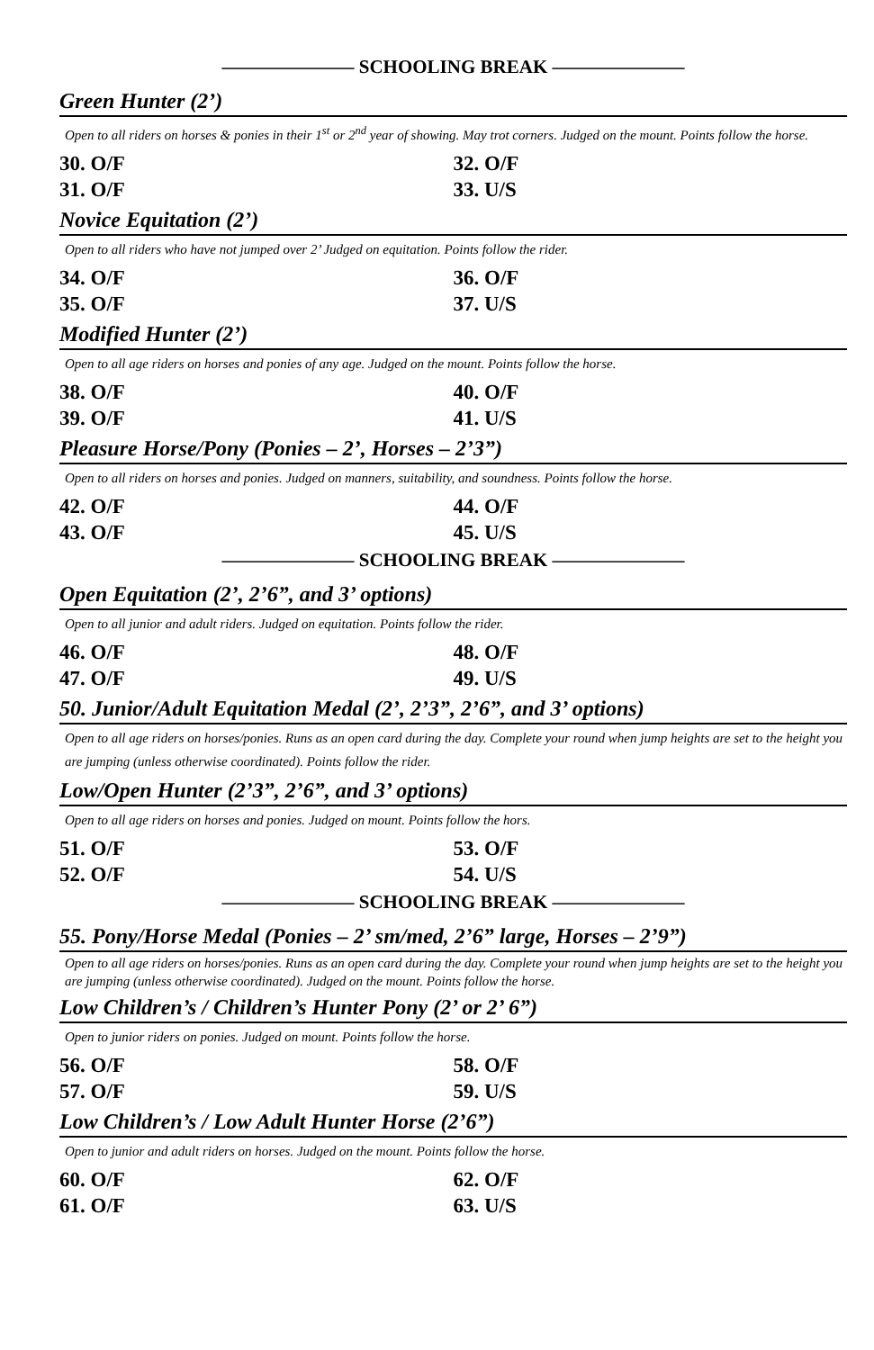——————— SCHOOLING BREAK ———————
Green Hunter (2’)
Open to all riders on horses & ponies in their 1<sup>st</sup> or 2<sup>nd</sup> year of showing. May trot corners. Judged on the mount. Points follow the horse.
30. O/F 32. O/F
31. O/F 33. U/S
Novice Equitation (2’)
Open to all riders who have not jumped over 2’ Judged on equitation. Points follow the rider.
34. O/F 36. O/F
35. O/F 37. U/S
Modified Hunter (2’)
Open to all age riders on horses and ponies of any age. Judged on the mount. Points follow the horse.
38. O/F 40. O/F
39. O/F 41. U/S
Pleasure Horse/Pony (Ponies – 2’, Horses – 2’3”)
Open to all riders on horses and ponies. Judged on manners, suitability, and soundness. Points follow the horse.
42. O/F 44. O/F
43. O/F 45. U/S
——————— SCHOOLING BREAK ———————
Open Equitation (2’, 2’6”, and 3’ options)
Open to all junior and adult riders. Judged on equitation. Points follow the rider.
46. O/F 48. O/F
47. O/F 49. U/S
50. Junior/Adult Equitation Medal (2’, 2’3”, 2’6”, and 3’ options)
Open to all age riders on horses/ponies. Runs as an open card during the day. Complete your round when jump heights are set to the height you are jumping (unless otherwise coordinated). Points follow the rider.
Low/Open Hunter (2’3”, 2’6”, and 3’ options)
Open to all age riders on horses and ponies. Judged on mount. Points follow the hors.
51. O/F 53. O/F
52. O/F 54. U/S
——————— SCHOOLING BREAK ———————
55. Pony/Horse Medal (Ponies – 2’ sm/med, 2’6” large, Horses – 2’9”)
Open to all age riders on horses/ponies. Runs as an open card during the day. Complete your round when jump heights are set to the height you are jumping (unless otherwise coordinated). Judged on the mount. Points follow the horse.
Low Children’s / Children’s Hunter Pony (2’ or 2’ 6”)
Open to junior riders on ponies. Judged on mount. Points follow the horse.
56. O/F 58. O/F
57. O/F 59. U/S
Low Children’s / Low Adult Hunter Horse (2’6”)
Open to junior and adult riders on horses. Judged on the mount. Points follow the horse.
60. O/F 62. O/F
61. O/F 63. U/S